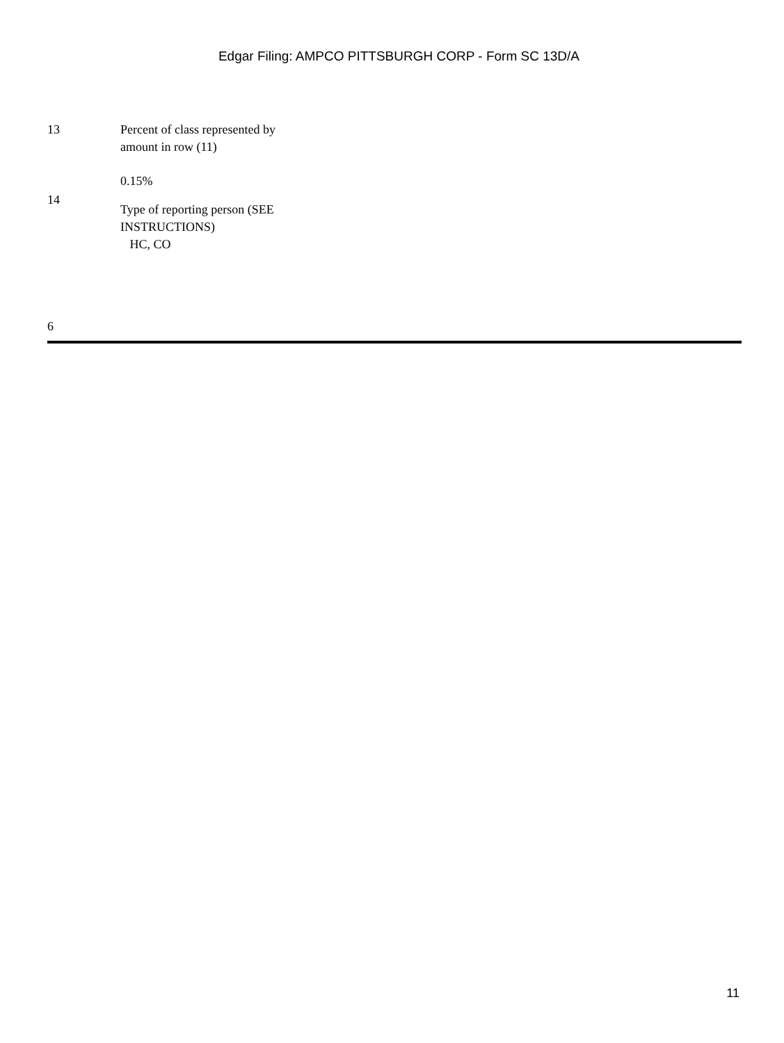Edgar Filing: AMPCO PITTSBURGH CORP - Form SC 13D/A
| 13 | Percent of class represented by amount in row (11) 0.15% |
| 14 | Type of reporting person (SEE INSTRUCTIONS) HC, CO |
6
11